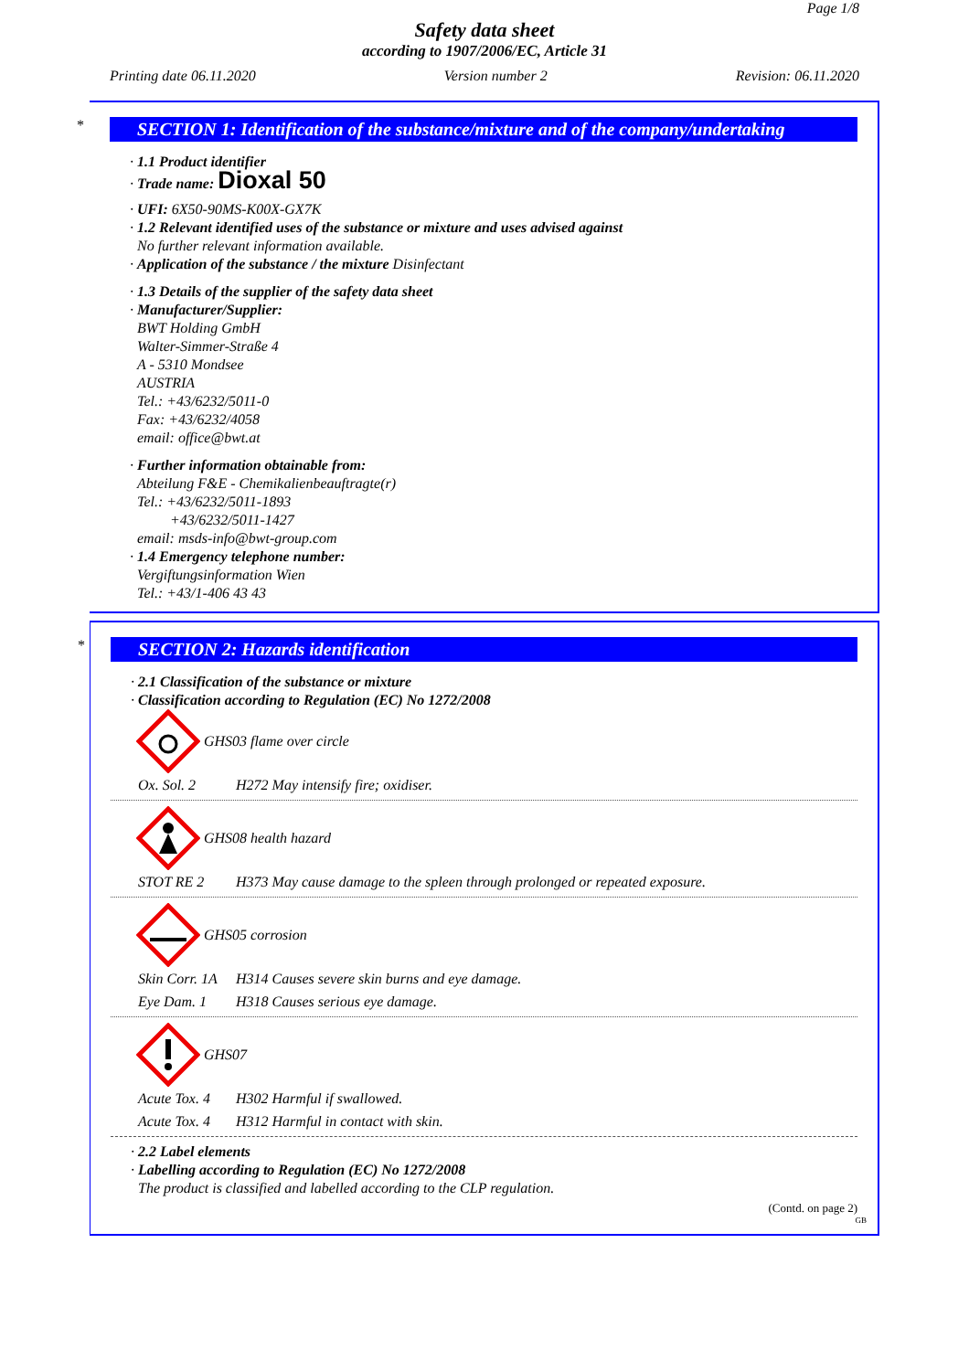Page 1/8
Safety data sheet
according to 1907/2006/EC, Article 31
Printing date 06.11.2020 Version number 2 Revision: 06.11.2020
*
SECTION 1: Identification of the substance/mixture and of the company/undertaking
· 1.1 Product identifier
· Trade name: Dioxal 50
· UFI: 6X50-90MS-K00X-GX7K
· 1.2 Relevant identified uses of the substance or mixture and uses advised against
No further relevant information available.
· Application of the substance / the mixture Disinfectant
· 1.3 Details of the supplier of the safety data sheet
· Manufacturer/Supplier:
BWT Holding GmbH
Walter-Simmer-Straße 4
A - 5310 Mondsee
AUSTRIA
Tel.: +43/6232/5011-0
Fax: +43/6232/4058
email: office@bwt.at
· Further information obtainable from:
Abteilung F&E - Chemikalienbeauftragte(r)
Tel.: +43/6232/5011-1893
+43/6232/5011-1427
email: msds-info@bwt-group.com
· 1.4 Emergency telephone number:
Vergiftungsinformation Wien
Tel.: +43/1-406 43 43
*
SECTION 2: Hazards identification
· 2.1 Classification of the substance or mixture
· Classification according to Regulation (EC) No 1272/2008
GHS03 flame over circle
Ox. Sol. 2 H272 May intensify fire; oxidiser.
GHS08 health hazard
STOT RE 2 H373 May cause damage to the spleen through prolonged or repeated exposure.
GHS05 corrosion
Skin Corr. 1A H314 Causes severe skin burns and eye damage.
Eye Dam. 1 H318 Causes serious eye damage.
GHS07
Acute Tox. 4 H302 Harmful if swallowed.
Acute Tox. 4 H312 Harmful in contact with skin.
· 2.2 Label elements
· Labelling according to Regulation (EC) No 1272/2008
The product is classified and labelled according to the CLP regulation.
(Contd. on page 2)
GB